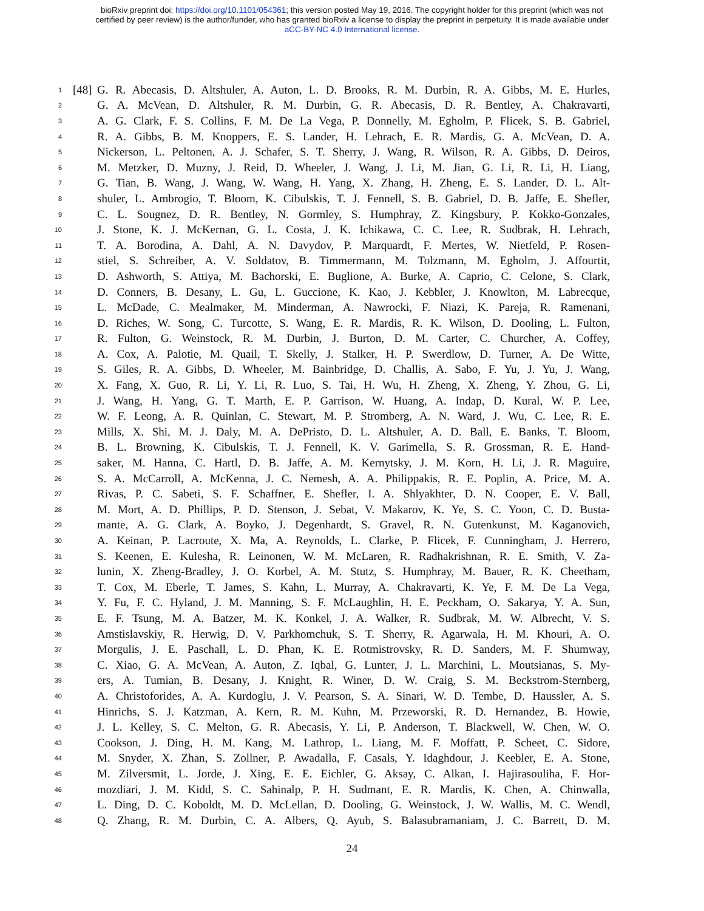bioRxiv preprint doi: https://doi.org/10.1101/054361; this version posted May 19, 2016. The copyright holder for this preprint (which was not
certified by peer review) is the author/funder, who has granted bioRxiv a license to display the preprint in perpetuity. It is made available under
aCC-BY-NC 4.0 International license.
1 [48] G. R. Abecasis, D. Altshuler, A. Auton, L. D. Brooks, R. M. Durbin, R. A. Gibbs, M. E. Hurles,
2 G. A. McVean, D. Altshuler, R. M. Durbin, G. R. Abecasis, D. R. Bentley, A. Chakravarti,
3 A. G. Clark, F. S. Collins, F. M. De La Vega, P. Donnelly, M. Egholm, P. Flicek, S. B. Gabriel,
4 R. A. Gibbs, B. M. Knoppers, E. S. Lander, H. Lehrach, E. R. Mardis, G. A. McVean, D. A.
5 Nickerson, L. Peltonen, A. J. Schafer, S. T. Sherry, J. Wang, R. Wilson, R. A. Gibbs, D. Deiros,
6 M. Metzker, D. Muzny, J. Reid, D. Wheeler, J. Wang, J. Li, M. Jian, G. Li, R. Li, H. Liang,
7 G. Tian, B. Wang, J. Wang, W. Wang, H. Yang, X. Zhang, H. Zheng, E. S. Lander, D. L. Alt-
8 shuler, L. Ambrogio, T. Bloom, K. Cibulskis, T. J. Fennell, S. B. Gabriel, D. B. Jaffe, E. Shefler,
9 C. L. Sougnez, D. R. Bentley, N. Gormley, S. Humphray, Z. Kingsbury, P. Kokko-Gonzales,
10 J. Stone, K. J. McKernan, G. L. Costa, J. K. Ichikawa, C. C. Lee, R. Sudbrak, H. Lehrach,
11 T. A. Borodina, A. Dahl, A. N. Davydov, P. Marquardt, F. Mertes, W. Nietfeld, P. Rosen-
12 stiel, S. Schreiber, A. V. Soldatov, B. Timmermann, M. Tolzmann, M. Egholm, J. Affourtit,
13 D. Ashworth, S. Attiya, M. Bachorski, E. Buglione, A. Burke, A. Caprio, C. Celone, S. Clark,
14 D. Conners, B. Desany, L. Gu, L. Guccione, K. Kao, J. Kebbler, J. Knowlton, M. Labrecque,
15 L. McDade, C. Mealmaker, M. Minderman, A. Nawrocki, F. Niazi, K. Pareja, R. Ramenani,
16 D. Riches, W. Song, C. Turcotte, S. Wang, E. R. Mardis, R. K. Wilson, D. Dooling, L. Fulton,
17 R. Fulton, G. Weinstock, R. M. Durbin, J. Burton, D. M. Carter, C. Churcher, A. Coffey,
18 A. Cox, A. Palotie, M. Quail, T. Skelly, J. Stalker, H. P. Swerdlow, D. Turner, A. De Witte,
19 S. Giles, R. A. Gibbs, D. Wheeler, M. Bainbridge, D. Challis, A. Sabo, F. Yu, J. Yu, J. Wang,
20 X. Fang, X. Guo, R. Li, Y. Li, R. Luo, S. Tai, H. Wu, H. Zheng, X. Zheng, Y. Zhou, G. Li,
21 J. Wang, H. Yang, G. T. Marth, E. P. Garrison, W. Huang, A. Indap, D. Kural, W. P. Lee,
22 W. F. Leong, A. R. Quinlan, C. Stewart, M. P. Stromberg, A. N. Ward, J. Wu, C. Lee, R. E.
23 Mills, X. Shi, M. J. Daly, M. A. DePristo, D. L. Altshuler, A. D. Ball, E. Banks, T. Bloom,
24 B. L. Browning, K. Cibulskis, T. J. Fennell, K. V. Garimella, S. R. Grossman, R. E. Hand-
25 saker, M. Hanna, C. Hartl, D. B. Jaffe, A. M. Kernytsky, J. M. Korn, H. Li, J. R. Maguire,
26 S. A. McCarroll, A. McKenna, J. C. Nemesh, A. A. Philippakis, R. E. Poplin, A. Price, M. A.
27 Rivas, P. C. Sabeti, S. F. Schaffner, E. Shefler, I. A. Shlyakhter, D. N. Cooper, E. V. Ball,
28 M. Mort, A. D. Phillips, P. D. Stenson, J. Sebat, V. Makarov, K. Ye, S. C. Yoon, C. D. Busta-
29 mante, A. G. Clark, A. Boyko, J. Degenhardt, S. Gravel, R. N. Gutenkunst, M. Kaganovich,
30 A. Keinan, P. Lacroute, X. Ma, A. Reynolds, L. Clarke, P. Flicek, F. Cunningham, J. Herrero,
31 S. Keenen, E. Kulesha, R. Leinonen, W. M. McLaren, R. Radhakrishnan, R. E. Smith, V. Za-
32 lunin, X. Zheng-Bradley, J. O. Korbel, A. M. Stutz, S. Humphray, M. Bauer, R. K. Cheetham,
33 T. Cox, M. Eberle, T. James, S. Kahn, L. Murray, A. Chakravarti, K. Ye, F. M. De La Vega,
34 Y. Fu, F. C. Hyland, J. M. Manning, S. F. McLaughlin, H. E. Peckham, O. Sakarya, Y. A. Sun,
35 E. F. Tsung, M. A. Batzer, M. K. Konkel, J. A. Walker, R. Sudbrak, M. W. Albrecht, V. S.
36 Amstislavskiy, R. Herwig, D. V. Parkhomchuk, S. T. Sherry, R. Agarwala, H. M. Khouri, A. O.
37 Morgulis, J. E. Paschall, L. D. Phan, K. E. Rotmistrovsky, R. D. Sanders, M. F. Shumway,
38 C. Xiao, G. A. McVean, A. Auton, Z. Iqbal, G. Lunter, J. L. Marchini, L. Moutsianas, S. My-
39 ers, A. Tumian, B. Desany, J. Knight, R. Winer, D. W. Craig, S. M. Beckstrom-Sternberg,
40 A. Christoforides, A. A. Kurdoglu, J. V. Pearson, S. A. Sinari, W. D. Tembe, D. Haussler, A. S.
41 Hinrichs, S. J. Katzman, A. Kern, R. M. Kuhn, M. Przeworski, R. D. Hernandez, B. Howie,
42 J. L. Kelley, S. C. Melton, G. R. Abecasis, Y. Li, P. Anderson, T. Blackwell, W. Chen, W. O.
43 Cookson, J. Ding, H. M. Kang, M. Lathrop, L. Liang, M. F. Moffatt, P. Scheet, C. Sidore,
44 M. Snyder, X. Zhan, S. Zollner, P. Awadalla, F. Casals, Y. Idaghdour, J. Keebler, E. A. Stone,
45 M. Zilversmit, L. Jorde, J. Xing, E. E. Eichler, G. Aksay, C. Alkan, I. Hajirasouliha, F. Hor-
46 mozdiari, J. M. Kidd, S. C. Sahinalp, P. H. Sudmant, E. R. Mardis, K. Chen, A. Chinwalla,
47 L. Ding, D. C. Koboldt, M. D. McLellan, D. Dooling, G. Weinstock, J. W. Wallis, M. C. Wendl,
48 Q. Zhang, R. M. Durbin, C. A. Albers, Q. Ayub, S. Balasubramaniam, J. C. Barrett, D. M.
24